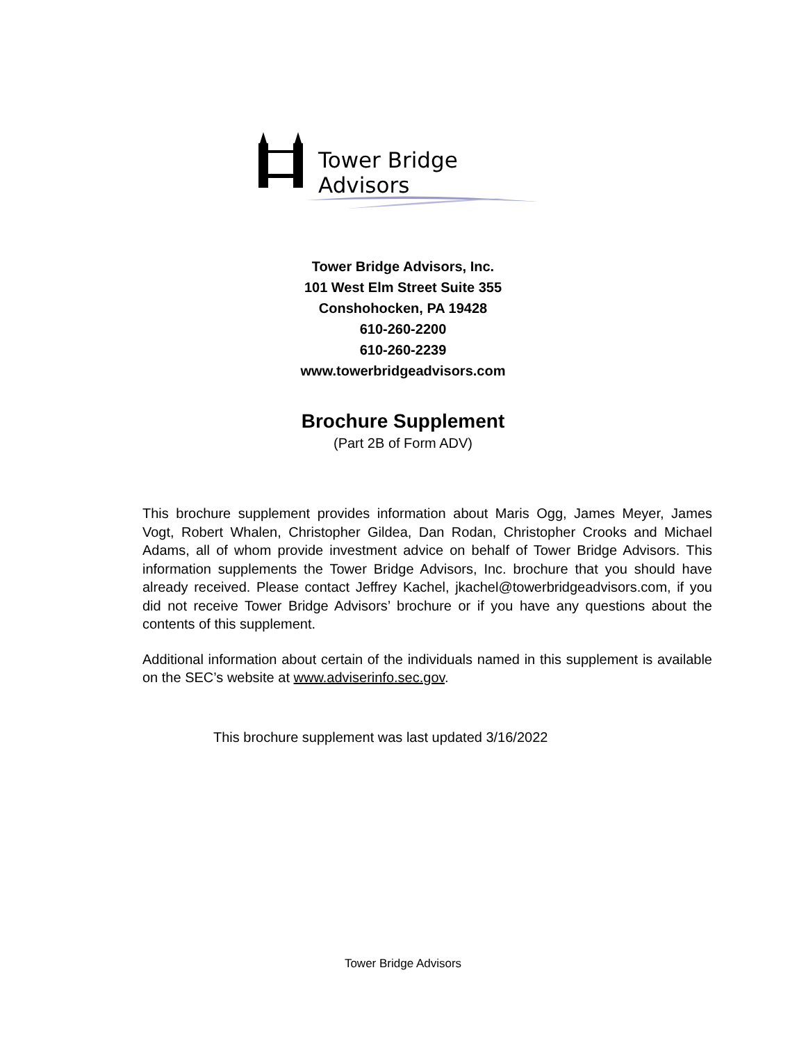Tower Bridge Advisors
Tower Bridge Advisors, Inc.
101 West Elm Street Suite 355
Conshohocken, PA 19428
610-260-2200
610-260-2239
www.towerbridgeadvisors.com
Brochure Supplement
(Part 2B of Form ADV)
This brochure supplement provides information about Maris Ogg, James Meyer, James Vogt, Robert Whalen, Christopher Gildea, Dan Rodan, Christopher Crooks and Michael Adams, all of whom provide investment advice on behalf of Tower Bridge Advisors. This information supplements the Tower Bridge Advisors, Inc. brochure that you should have already received. Please contact Jeffrey Kachel, jkachel@towerbridgeadvisors.com, if you did not receive Tower Bridge Advisors’ brochure or if you have any questions about the contents of this supplement.
Additional information about certain of the individuals named in this supplement is available on the SEC’s website at www.adviserinfo.sec.gov.
This brochure supplement was last updated 3/16/2022
Tower Bridge Advisors